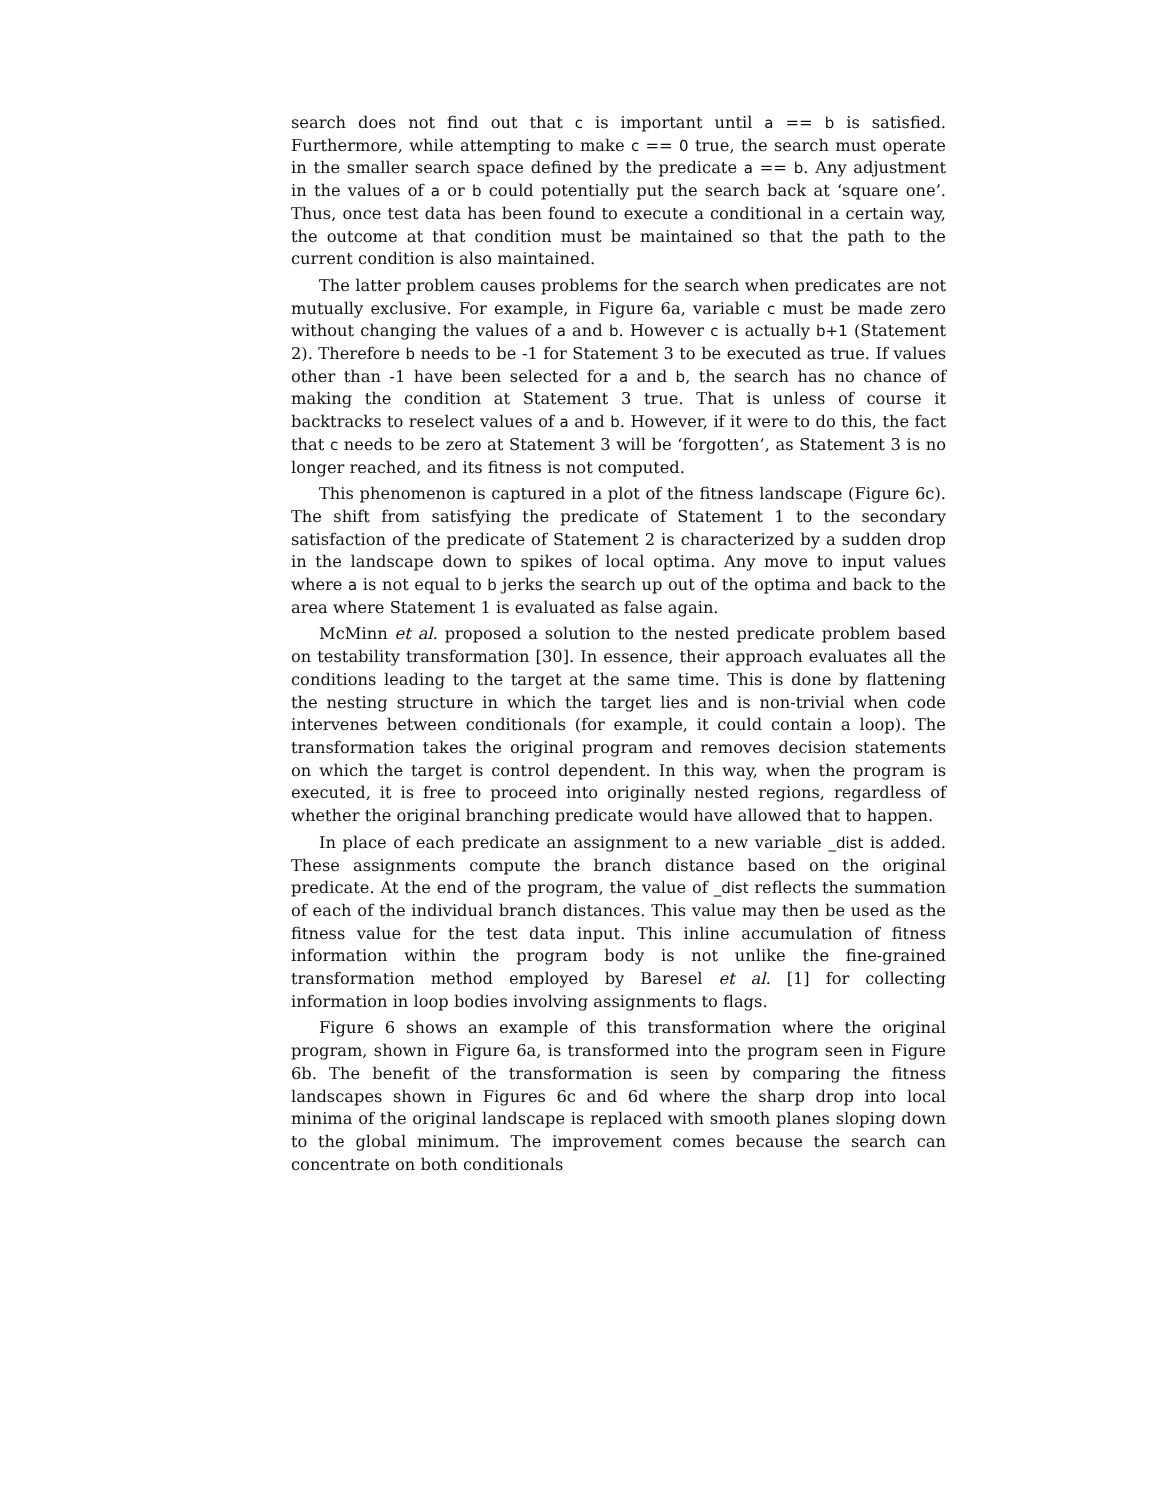search does not find out that c is important until a == b is satisfied. Furthermore, while attempting to make c == 0 true, the search must operate in the smaller search space defined by the predicate a == b. Any adjustment in the values of a or b could potentially put the search back at ‘square one’. Thus, once test data has been found to execute a conditional in a certain way, the outcome at that condition must be maintained so that the path to the current condition is also maintained.
The latter problem causes problems for the search when predicates are not mutually exclusive. For example, in Figure 6a, variable c must be made zero without changing the values of a and b. However c is actually b+1 (Statement 2). Therefore b needs to be -1 for Statement 3 to be executed as true. If values other than -1 have been selected for a and b, the search has no chance of making the condition at Statement 3 true. That is unless of course it backtracks to reselect values of a and b. However, if it were to do this, the fact that c needs to be zero at Statement 3 will be ‘forgotten’, as Statement 3 is no longer reached, and its fitness is not computed.
This phenomenon is captured in a plot of the fitness landscape (Figure 6c). The shift from satisfying the predicate of Statement 1 to the secondary satisfaction of the predicate of Statement 2 is characterized by a sudden drop in the landscape down to spikes of local optima. Any move to input values where a is not equal to b jerks the search up out of the optima and back to the area where Statement 1 is evaluated as false again.
McMinn et al. proposed a solution to the nested predicate problem based on testability transformation [30]. In essence, their approach evaluates all the conditions leading to the target at the same time. This is done by flattening the nesting structure in which the target lies and is non-trivial when code intervenes between conditionals (for example, it could contain a loop). The transformation takes the original program and removes decision statements on which the target is control dependent. In this way, when the program is executed, it is free to proceed into originally nested regions, regardless of whether the original branching predicate would have allowed that to happen.
In place of each predicate an assignment to a new variable _dist is added. These assignments compute the branch distance based on the original predicate. At the end of the program, the value of _dist reflects the summation of each of the individual branch distances. This value may then be used as the fitness value for the test data input. This inline accumulation of fitness information within the program body is not unlike the fine-grained transformation method employed by Baresel et al. [1] for collecting information in loop bodies involving assignments to flags.
Figure 6 shows an example of this transformation where the original program, shown in Figure 6a, is transformed into the program seen in Figure 6b. The benefit of the transformation is seen by comparing the fitness landscapes shown in Figures 6c and 6d where the sharp drop into local minima of the original landscape is replaced with smooth planes sloping down to the global minimum. The improvement comes because the search can concentrate on both conditionals